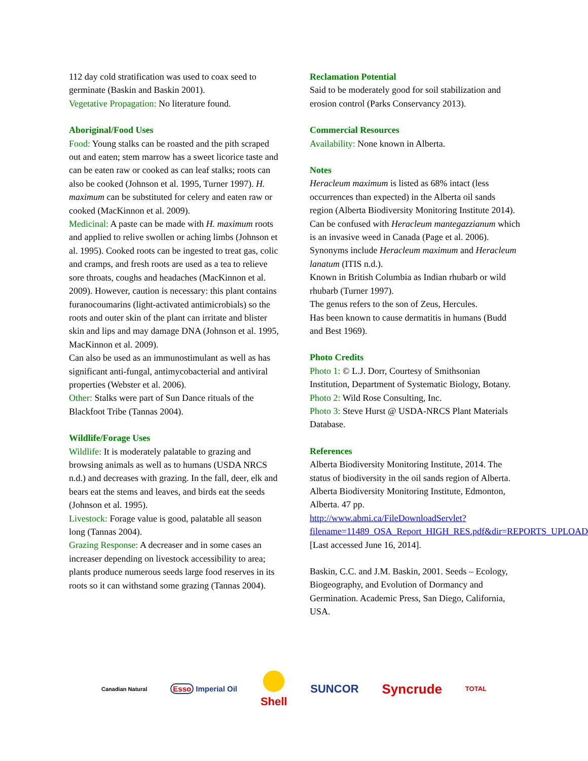112 day cold stratification was used to coax seed to germinate (Baskin and Baskin 2001).
Vegetative Propagation: No literature found.
Aboriginal/Food Uses
Food: Young stalks can be roasted and the pith scraped out and eaten; stem marrow has a sweet licorice taste and can be eaten raw or cooked as can leaf stalks; roots can also be cooked (Johnson et al. 1995, Turner 1997). H. maximum can be substituted for celery and eaten raw or cooked (MacKinnon et al. 2009).
Medicinal: A paste can be made with H. maximum roots and applied to relive swollen or aching limbs (Johnson et al. 1995). Cooked roots can be ingested to treat gas, colic and cramps, and fresh roots are used as a tea to relieve sore throats, coughs and headaches (MacKinnon et al. 2009). However, caution is necessary: this plant contains furanocoumarins (light-activated antimicrobials) so the roots and outer skin of the plant can irritate and blister skin and lips and may damage DNA (Johnson et al. 1995, MacKinnon et al. 2009).
Can also be used as an immunostimulant as well as has significant anti-fungal, antimycobacterial and antiviral properties (Webster et al. 2006).
Other: Stalks were part of Sun Dance rituals of the Blackfoot Tribe (Tannas 2004).
Wildlife/Forage Uses
Wildlife: It is moderately palatable to grazing and browsing animals as well as to humans (USDA NRCS n.d.) and decreases with grazing. In the fall, deer, elk and bears eat the stems and leaves, and birds eat the seeds (Johnson et al. 1995).
Livestock: Forage value is good, palatable all season long (Tannas 2004).
Grazing Response: A decreaser and in some cases an increaser depending on livestock accessibility to area; plants produce numerous seeds large food reserves in its roots so it can withstand some grazing (Tannas 2004).
Reclamation Potential
Said to be moderately good for soil stabilization and erosion control (Parks Conservancy 2013).
Commercial Resources
Availability: None known in Alberta.
Notes
Heracleum maximum is listed as 68% intact (less occurrences than expected) in the Alberta oil sands region (Alberta Biodiversity Monitoring Institute 2014).
Can be confused with Heracleum mantegazzianum which is an invasive weed in Canada (Page et al. 2006).
Synonyms include Heracleum maximum and Heracleum lanatum (ITIS n.d.).
Known in British Columbia as Indian rhubarb or wild rhubarb (Turner 1997).
The genus refers to the son of Zeus, Hercules.
Has been known to cause dermatitis in humans (Budd and Best 1969).
Photo Credits
Photo 1: © L.J. Dorr, Courtesy of Smithsonian Institution, Department of Systematic Biology, Botany.
Photo 2: Wild Rose Consulting, Inc.
Photo 3: Steve Hurst @ USDA-NRCS Plant Materials Database.
References
Alberta Biodiversity Monitoring Institute, 2014. The status of biodiversity in the oil sands region of Alberta. Alberta Biodiversity Monitoring Institute, Edmonton, Alberta. 47 pp. http://www.abmi.ca/FileDownloadServlet?filename=11489_OSA_Report_HIGH_RES.pdf&dir=REPORTS_UPLOAD [Last accessed June 16, 2014].
Baskin, C.C. and J.M. Baskin, 2001. Seeds – Ecology, Biogeography, and Evolution of Dormancy and Germination. Academic Press, San Diego, California, USA.
Canadian Natural Esso Imperial Oil Shell SUNCOR Syncrude TOTAL